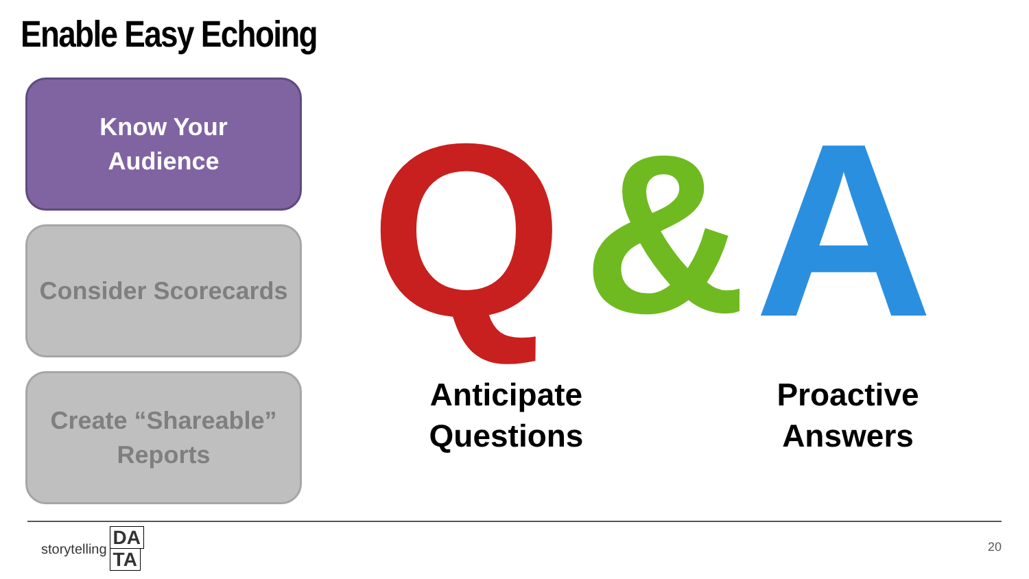Enable Easy Echoing
Know Your
Audience
Consider Scorecards
Create “Shareable”
Reports
Q
&
A
Anticipate
Questions
Proactive
Answers
storytelling DA
TA
20